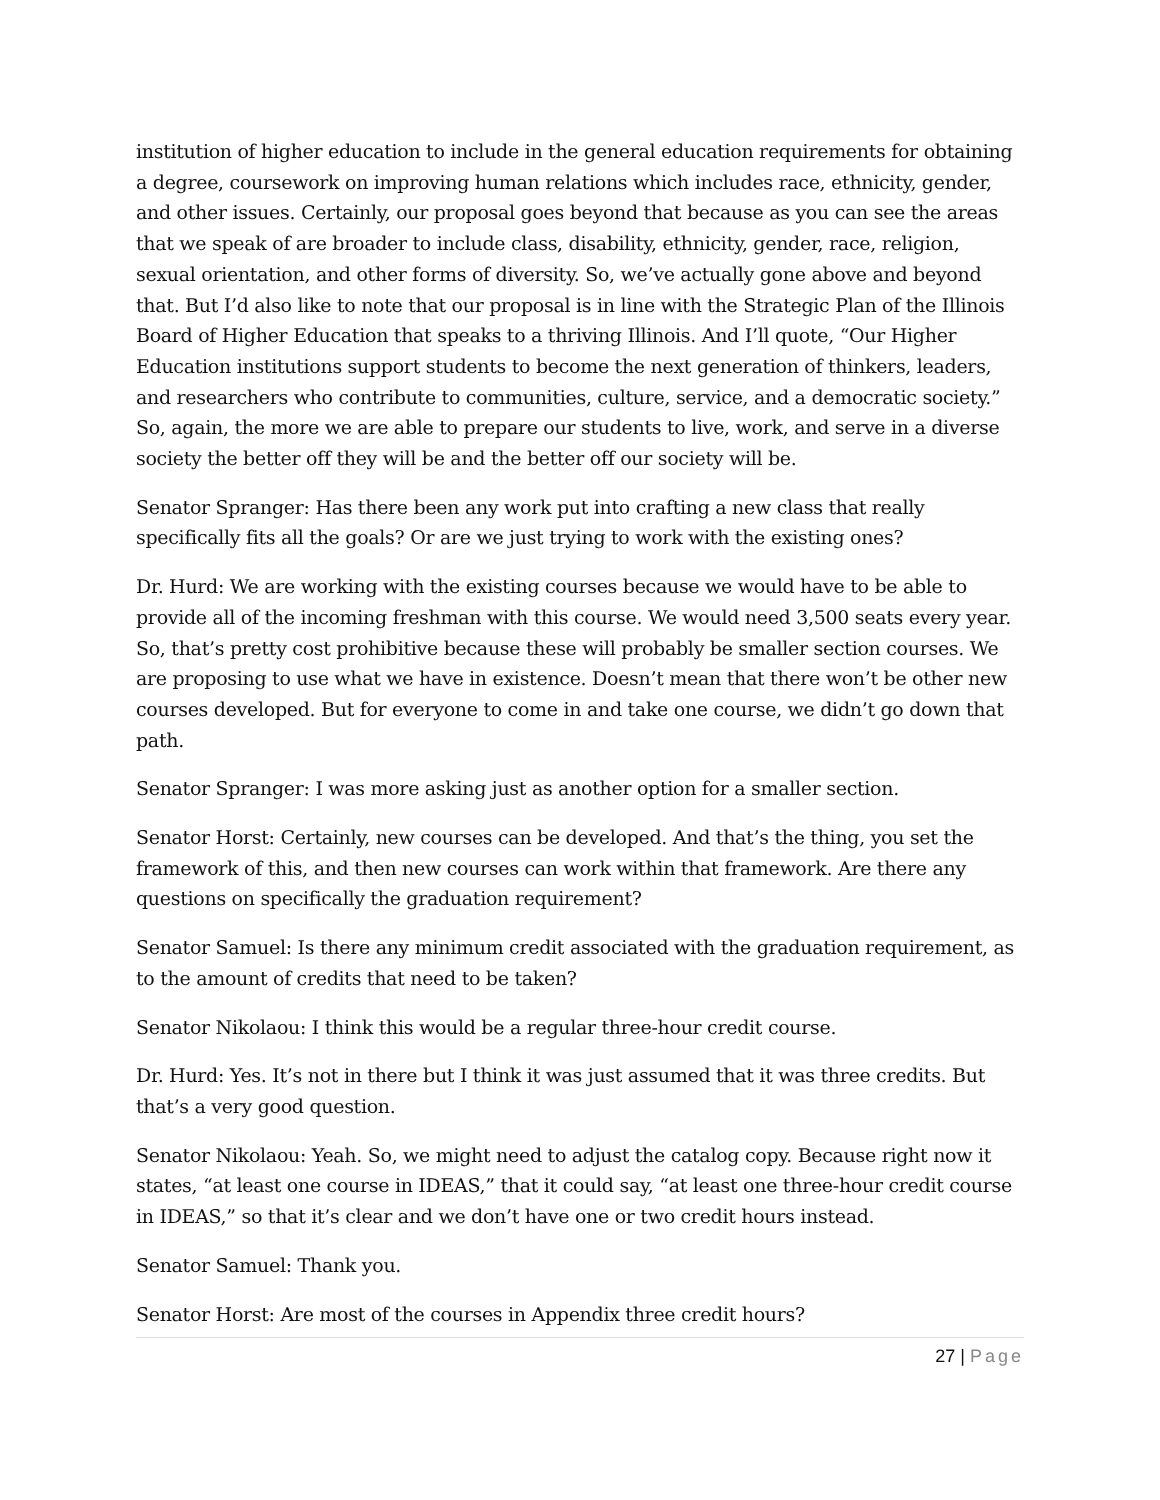institution of higher education to include in the general education requirements for obtaining a degree, coursework on improving human relations which includes race, ethnicity, gender, and other issues. Certainly, our proposal goes beyond that because as you can see the areas that we speak of are broader to include class, disability, ethnicity, gender, race, religion, sexual orientation, and other forms of diversity. So, we’ve actually gone above and beyond that. But I’d also like to note that our proposal is in line with the Strategic Plan of the Illinois Board of Higher Education that speaks to a thriving Illinois. And I’ll quote, “Our Higher Education institutions support students to become the next generation of thinkers, leaders, and researchers who contribute to communities, culture, service, and a democratic society.” So, again, the more we are able to prepare our students to live, work, and serve in a diverse society the better off they will be and the better off our society will be.
Senator Spranger: Has there been any work put into crafting a new class that really specifically fits all the goals? Or are we just trying to work with the existing ones?
Dr. Hurd: We are working with the existing courses because we would have to be able to provide all of the incoming freshman with this course. We would need 3,500 seats every year. So, that’s pretty cost prohibitive because these will probably be smaller section courses. We are proposing to use what we have in existence. Doesn’t mean that there won’t be other new courses developed. But for everyone to come in and take one course, we didn’t go down that path.
Senator Spranger: I was more asking just as another option for a smaller section.
Senator Horst: Certainly, new courses can be developed. And that’s the thing, you set the framework of this, and then new courses can work within that framework. Are there any questions on specifically the graduation requirement?
Senator Samuel: Is there any minimum credit associated with the graduation requirement, as to the amount of credits that need to be taken?
Senator Nikolaou: I think this would be a regular three-hour credit course.
Dr. Hurd: Yes. It’s not in there but I think it was just assumed that it was three credits. But that’s a very good question.
Senator Nikolaou: Yeah. So, we might need to adjust the catalog copy. Because right now it states, “at least one course in IDEAS,” that it could say, “at least one three-hour credit course in IDEAS,” so that it’s clear and we don’t have one or two credit hours instead.
Senator Samuel: Thank you.
Senator Horst: Are most of the courses in Appendix three credit hours?
27 | Page